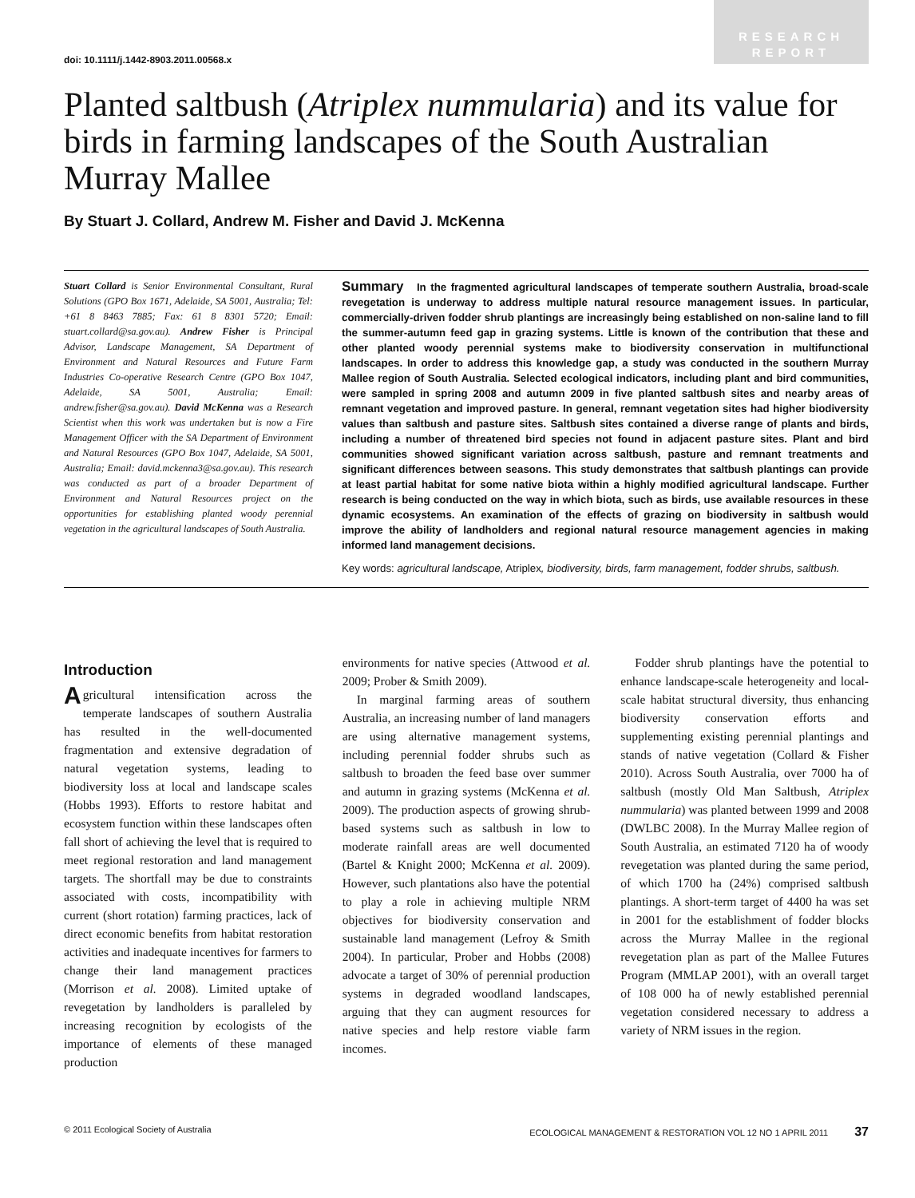RESEARCH REPORT
doi: 10.1111/j.1442-8903.2011.00568.x
Planted saltbush (Atriplex nummularia) and its value for birds in farming landscapes of the South Australian Murray Mallee
By Stuart J. Collard, Andrew M. Fisher and David J. McKenna
Stuart Collard is Senior Environmental Consultant, Rural Solutions (GPO Box 1671, Adelaide, SA 5001, Australia; Tel: +61 8 8463 7885; Fax: 61 8 8301 5720; Email: stuart.collard@sa.gov.au). Andrew Fisher is Principal Advisor, Landscape Management, SA Department of Environment and Natural Resources and Future Farm Industries Co-operative Research Centre (GPO Box 1047, Adelaide, SA 5001, Australia; Email: andrew.fisher@sa.gov.au). David McKenna was a Research Scientist when this work was undertaken but is now a Fire Management Officer with the SA Department of Environment and Natural Resources (GPO Box 1047, Adelaide, SA 5001, Australia; Email: david.mckenna3@sa.gov.au). This research was conducted as part of a broader Department of Environment and Natural Resources project on the opportunities for establishing planted woody perennial vegetation in the agricultural landscapes of South Australia.
Summary In the fragmented agricultural landscapes of temperate southern Australia, broad-scale revegetation is underway to address multiple natural resource management issues. In particular, commercially-driven fodder shrub plantings are increasingly being established on non-saline land to fill the summer-autumn feed gap in grazing systems. Little is known of the contribution that these and other planted woody perennial systems make to biodiversity conservation in multifunctional landscapes. In order to address this knowledge gap, a study was conducted in the southern Murray Mallee region of South Australia. Selected ecological indicators, including plant and bird communities, were sampled in spring 2008 and autumn 2009 in five planted saltbush sites and nearby areas of remnant vegetation and improved pasture. In general, remnant vegetation sites had higher biodiversity values than saltbush and pasture sites. Saltbush sites contained a diverse range of plants and birds, including a number of threatened bird species not found in adjacent pasture sites. Plant and bird communities showed significant variation across saltbush, pasture and remnant treatments and significant differences between seasons. This study demonstrates that saltbush plantings can provide at least partial habitat for some native biota within a highly modified agricultural landscape. Further research is being conducted on the way in which biota, such as birds, use available resources in these dynamic ecosystems. An examination of the effects of grazing on biodiversity in saltbush would improve the ability of landholders and regional natural resource management agencies in making informed land management decisions.
Key words: agricultural landscape, Atriplex, biodiversity, birds, farm management, fodder shrubs, saltbush.
Introduction
Agricultural intensification across the temperate landscapes of southern Australia has resulted in the well-documented fragmentation and extensive degradation of natural vegetation systems, leading to biodiversity loss at local and landscape scales (Hobbs 1993). Efforts to restore habitat and ecosystem function within these landscapes often fall short of achieving the level that is required to meet regional restoration and land management targets. The shortfall may be due to constraints associated with costs, incompatibility with current (short rotation) farming practices, lack of direct economic benefits from habitat restoration activities and inadequate incentives for farmers to change their land management practices (Morrison et al. 2008). Limited uptake of revegetation by landholders is paralleled by increasing recognition by ecologists of the importance of elements of these managed production
environments for native species (Attwood et al. 2009; Prober & Smith 2009).
In marginal farming areas of southern Australia, an increasing number of land managers are using alternative management systems, including perennial fodder shrubs such as saltbush to broaden the feed base over summer and autumn in grazing systems (McKenna et al. 2009). The production aspects of growing shrub-based systems such as saltbush in low to moderate rainfall areas are well documented (Bartel & Knight 2000; McKenna et al. 2009). However, such plantations also have the potential to play a role in achieving multiple NRM objectives for biodiversity conservation and sustainable land management (Lefroy & Smith 2004). In particular, Prober and Hobbs (2008) advocate a target of 30% of perennial production systems in degraded woodland landscapes, arguing that they can augment resources for native species and help restore viable farm incomes.
Fodder shrub plantings have the potential to enhance landscape-scale heterogeneity and local-scale habitat structural diversity, thus enhancing biodiversity conservation efforts and supplementing existing perennial plantings and stands of native vegetation (Collard & Fisher 2010). Across South Australia, over 7000 ha of saltbush (mostly Old Man Saltbush, Atriplex nummularia) was planted between 1999 and 2008 (DWLBC 2008). In the Murray Mallee region of South Australia, an estimated 7120 ha of woody revegetation was planted during the same period, of which 1700 ha (24%) comprised saltbush plantings. A short-term target of 4400 ha was set in 2001 for the establishment of fodder blocks across the Murray Mallee in the regional revegetation plan as part of the Mallee Futures Program (MMLAP 2001), with an overall target of 108 000 ha of newly established perennial vegetation considered necessary to address a variety of NRM issues in the region.
© 2011 Ecological Society of Australia ECOLOGICAL MANAGEMENT & RESTORATION VOL 12 NO 1 APRIL 2011 37